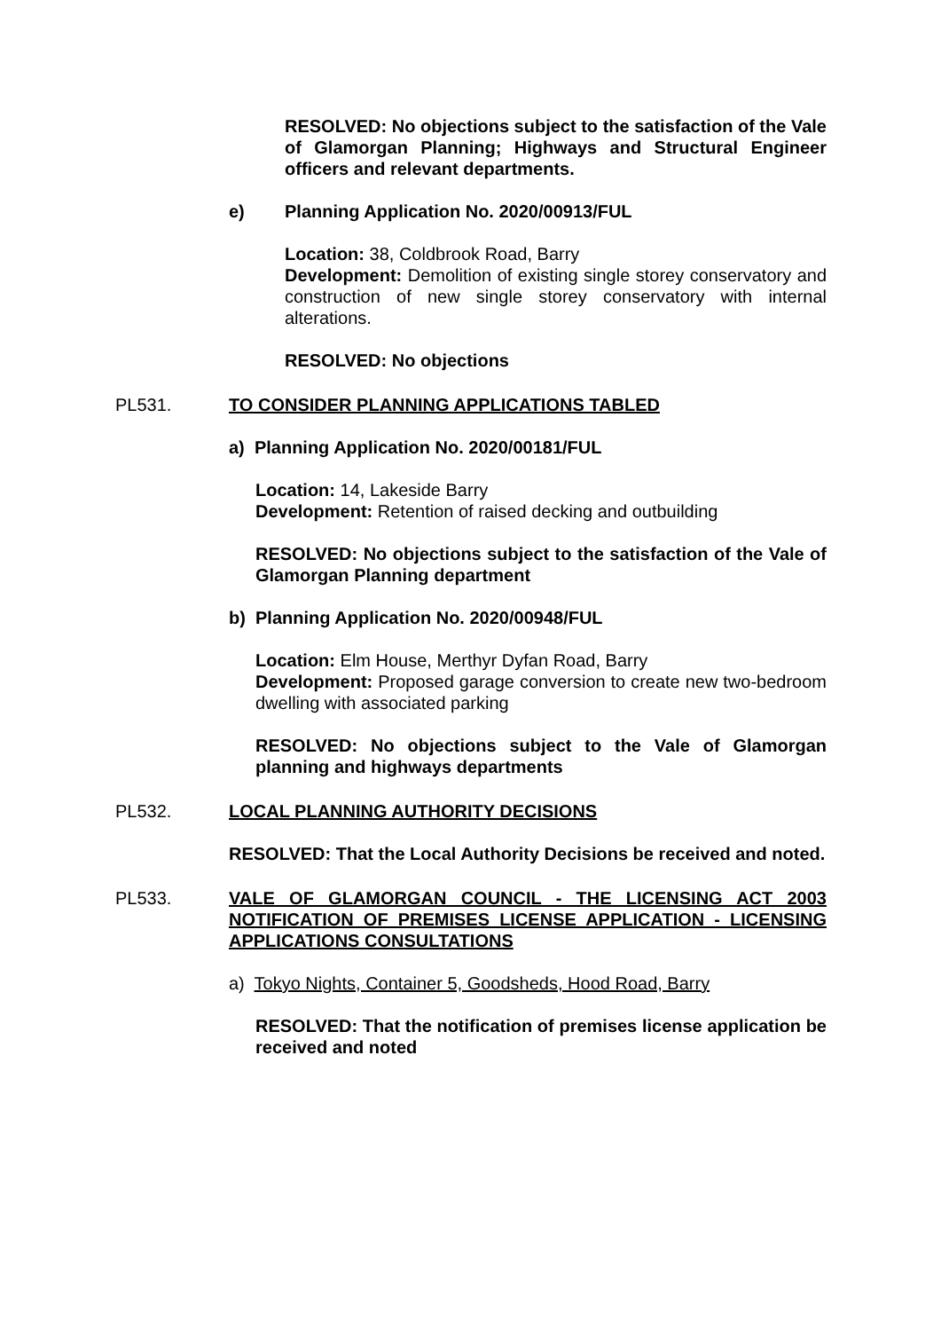RESOLVED: No objections subject to the satisfaction of the Vale of Glamorgan Planning; Highways and Structural Engineer officers and relevant departments.
e) Planning Application No. 2020/00913/FUL
Location: 38, Coldbrook Road, Barry
Development: Demolition of existing single storey conservatory and construction of new single storey conservatory with internal alterations.
RESOLVED: No objections
PL531. TO CONSIDER PLANNING APPLICATIONS TABLED
a) Planning Application No. 2020/00181/FUL
Location: 14, Lakeside Barry
Development: Retention of raised decking and outbuilding
RESOLVED: No objections subject to the satisfaction of the Vale of Glamorgan Planning department
b) Planning Application No. 2020/00948/FUL
Location: Elm House, Merthyr Dyfan Road, Barry
Development: Proposed garage conversion to create new two-bedroom dwelling with associated parking
RESOLVED: No objections subject to the Vale of Glamorgan planning and highways departments
PL532. LOCAL PLANNING AUTHORITY DECISIONS
RESOLVED: That the Local Authority Decisions be received and noted.
PL533. VALE OF GLAMORGAN COUNCIL - THE LICENSING ACT 2003 NOTIFICATION OF PREMISES LICENSE APPLICATION - LICENSING APPLICATIONS CONSULTATIONS
a) Tokyo Nights, Container 5, Goodsheds, Hood Road, Barry
RESOLVED: That the notification of premises license application be received and noted